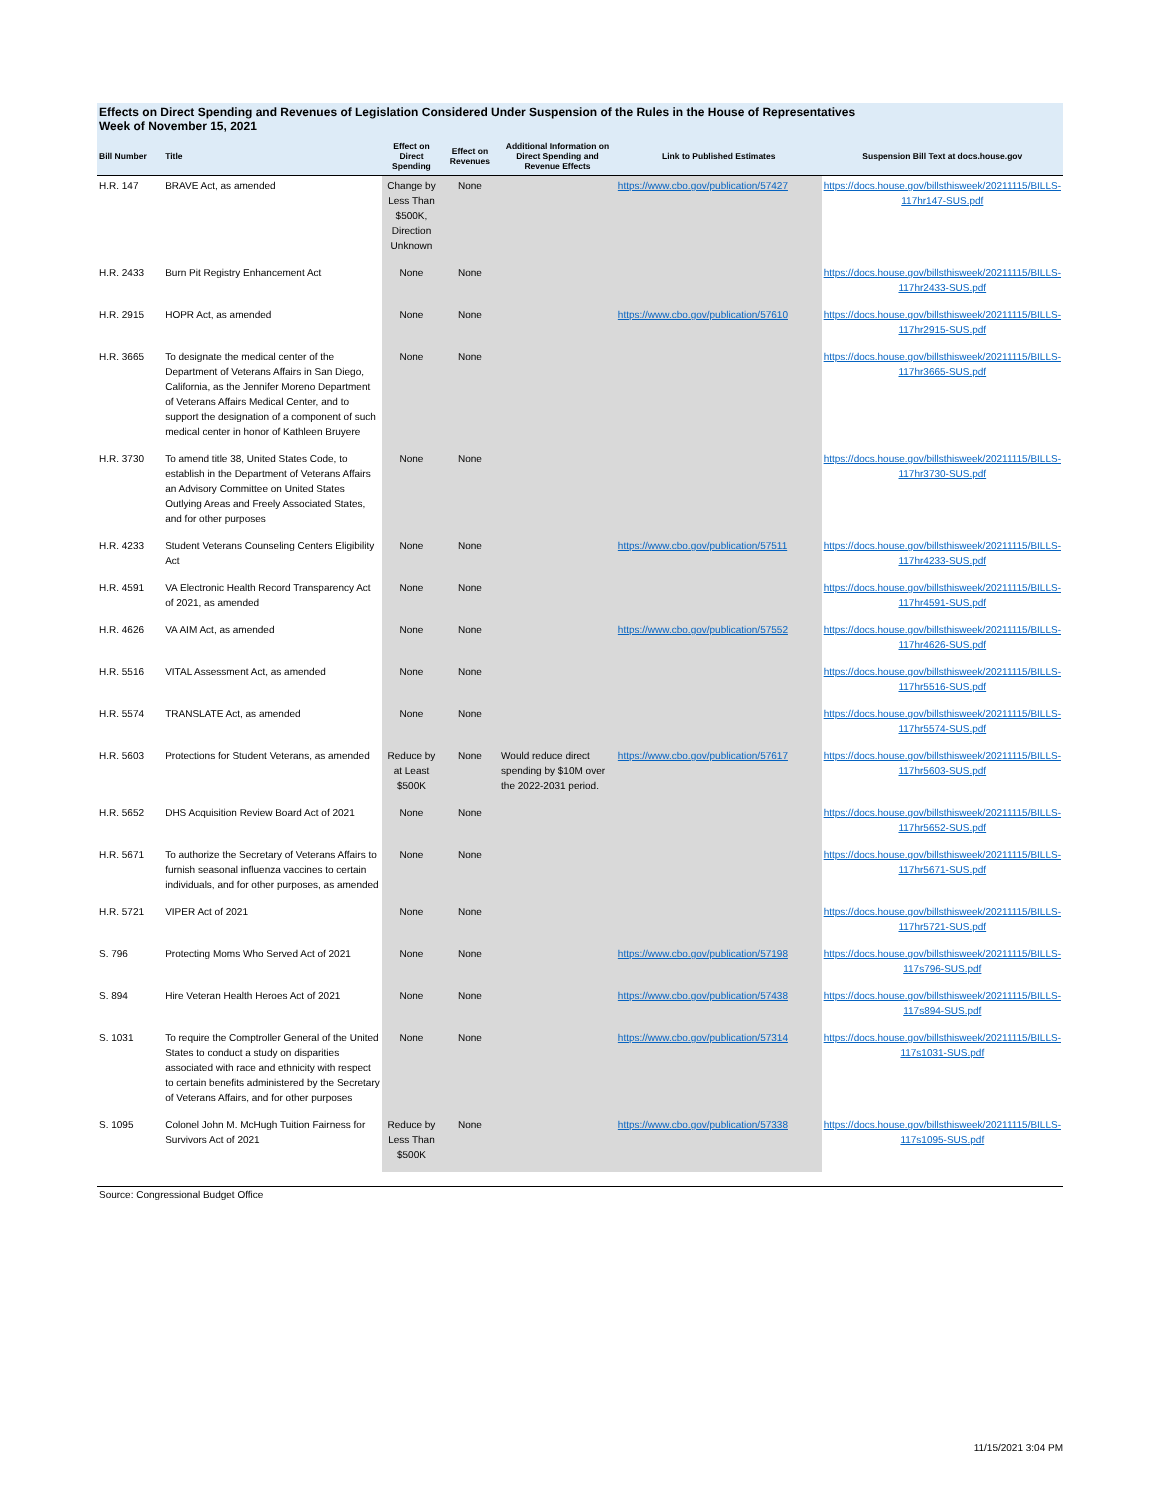Effects on Direct Spending and Revenues of Legislation Considered Under Suspension of the Rules in the House of Representatives
Week of November 15, 2021
| Bill Number | Title | Effect on Direct Spending | Effect on Revenues | Additional Information on Direct Spending and Revenue Effects | Link to Published Estimates | Suspension Bill Text at docs.house.gov |
| --- | --- | --- | --- | --- | --- | --- |
| H.R. 147 | BRAVE Act, as amended | Change by Less Than $500K, Direction Unknown | None | | https://www.cbo.gov/publication/57427 | https://docs.house.gov/billsthisweek/20211115/BILLS-117hr147-SUS.pdf |
| H.R. 2433 | Burn Pit Registry Enhancement Act | None | None | | | https://docs.house.gov/billsthisweek/20211115/BILLS-117hr2433-SUS.pdf |
| H.R. 2915 | HOPR Act, as amended | None | None | | https://www.cbo.gov/publication/57610 | https://docs.house.gov/billsthisweek/20211115/BILLS-117hr2915-SUS.pdf |
| H.R. 3665 | To designate the medical center of the Department of Veterans Affairs in San Diego, California, as the Jennifer Moreno Department of Veterans Affairs Medical Center, and to support the designation of a component of such medical center in honor of Kathleen Bruyere | None | None | | | https://docs.house.gov/billsthisweek/20211115/BILLS-117hr3665-SUS.pdf |
| H.R. 3730 | To amend title 38, United States Code, to establish in the Department of Veterans Affairs an Advisory Committee on United States Outlying Areas and Freely Associated States, and for other purposes | None | None | | | https://docs.house.gov/billsthisweek/20211115/BILLS-117hr3730-SUS.pdf |
| H.R. 4233 | Student Veterans Counseling Centers Eligibility Act | None | None | | https://www.cbo.gov/publication/57511 | https://docs.house.gov/billsthisweek/20211115/BILLS-117hr4233-SUS.pdf |
| H.R. 4591 | VA Electronic Health Record Transparency Act of 2021, as amended | None | None | | | https://docs.house.gov/billsthisweek/20211115/BILLS-117hr4591-SUS.pdf |
| H.R. 4626 | VA AIM Act, as amended | None | None | | https://www.cbo.gov/publication/57552 | https://docs.house.gov/billsthisweek/20211115/BILLS-117hr4626-SUS.pdf |
| H.R. 5516 | VITAL Assessment Act, as amended | None | None | | | https://docs.house.gov/billsthisweek/20211115/BILLS-117hr5516-SUS.pdf |
| H.R. 5574 | TRANSLATE Act, as amended | None | None | | | https://docs.house.gov/billsthisweek/20211115/BILLS-117hr5574-SUS.pdf |
| H.R. 5603 | Protections for Student Veterans, as amended | Reduce by at Least $500K | None | Would reduce direct spending by $10M over the 2022-2031 period. | https://www.cbo.gov/publication/57617 | https://docs.house.gov/billsthisweek/20211115/BILLS-117hr5603-SUS.pdf |
| H.R. 5652 | DHS Acquisition Review Board Act of 2021 | None | None | | | https://docs.house.gov/billsthisweek/20211115/BILLS-117hr5652-SUS.pdf |
| H.R. 5671 | To authorize the Secretary of Veterans Affairs to furnish seasonal influenza vaccines to certain individuals, and for other purposes, as amended | None | None | | | https://docs.house.gov/billsthisweek/20211115/BILLS-117hr5671-SUS.pdf |
| H.R. 5721 | VIPER Act of 2021 | None | None | | | https://docs.house.gov/billsthisweek/20211115/BILLS-117hr5721-SUS.pdf |
| S. 796 | Protecting Moms Who Served Act of 2021 | None | None | | https://www.cbo.gov/publication/57198 | https://docs.house.gov/billsthisweek/20211115/BILLS-117s796-SUS.pdf |
| S. 894 | Hire Veteran Health Heroes Act of 2021 | None | None | | https://www.cbo.gov/publication/57438 | https://docs.house.gov/billsthisweek/20211115/BILLS-117s894-SUS.pdf |
| S. 1031 | To require the Comptroller General of the United States to conduct a study on disparities associated with race and ethnicity with respect to certain benefits administered by the Secretary of Veterans Affairs, and for other purposes | None | None | | https://www.cbo.gov/publication/57314 | https://docs.house.gov/billsthisweek/20211115/BILLS-117s1031-SUS.pdf |
| S. 1095 | Colonel John M. McHugh Tuition Fairness for Survivors Act of 2021 | Reduce by Less Than $500K | None | | https://www.cbo.gov/publication/57338 | https://docs.house.gov/billsthisweek/20211115/BILLS-117s1095-SUS.pdf |
Source: Congressional Budget Office
11/15/2021 3:04 PM